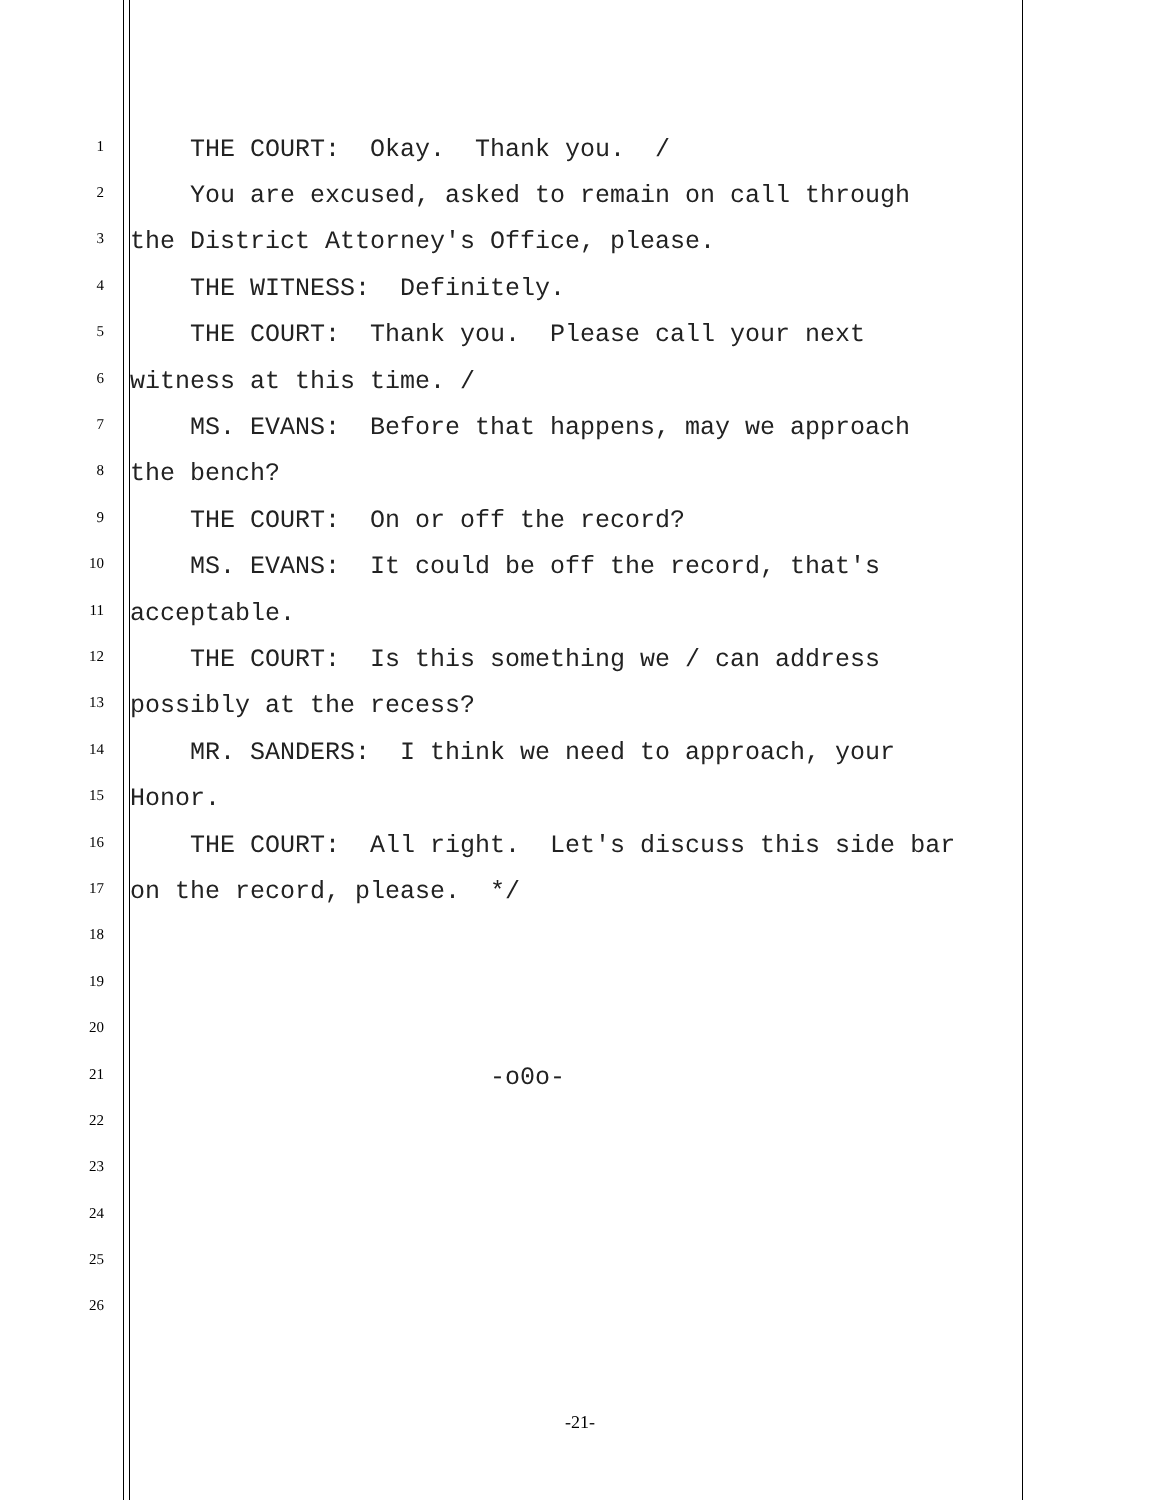1 THE COURT: Okay. Thank you. /
2 You are excused, asked to remain on call through
3 the District Attorney's Office, please.
4 THE WITNESS: Definitely.
5 THE COURT: Thank you. Please call your next
6 witness at this time. /
7 MS. EVANS: Before that happens, may we approach
8 the bench?
9 THE COURT: On or off the record?
10 MS. EVANS: It could be off the record, that's
11 acceptable.
12 THE COURT: Is this something we / can address
13 possibly at the recess?
14 MR. SANDERS: I think we need to approach, your
15 Honor.
16 THE COURT: All right. Let's discuss this side bar
17 on the record, please. */
18
19
20
21 -o0o-
22
23
24
25
26
-21-